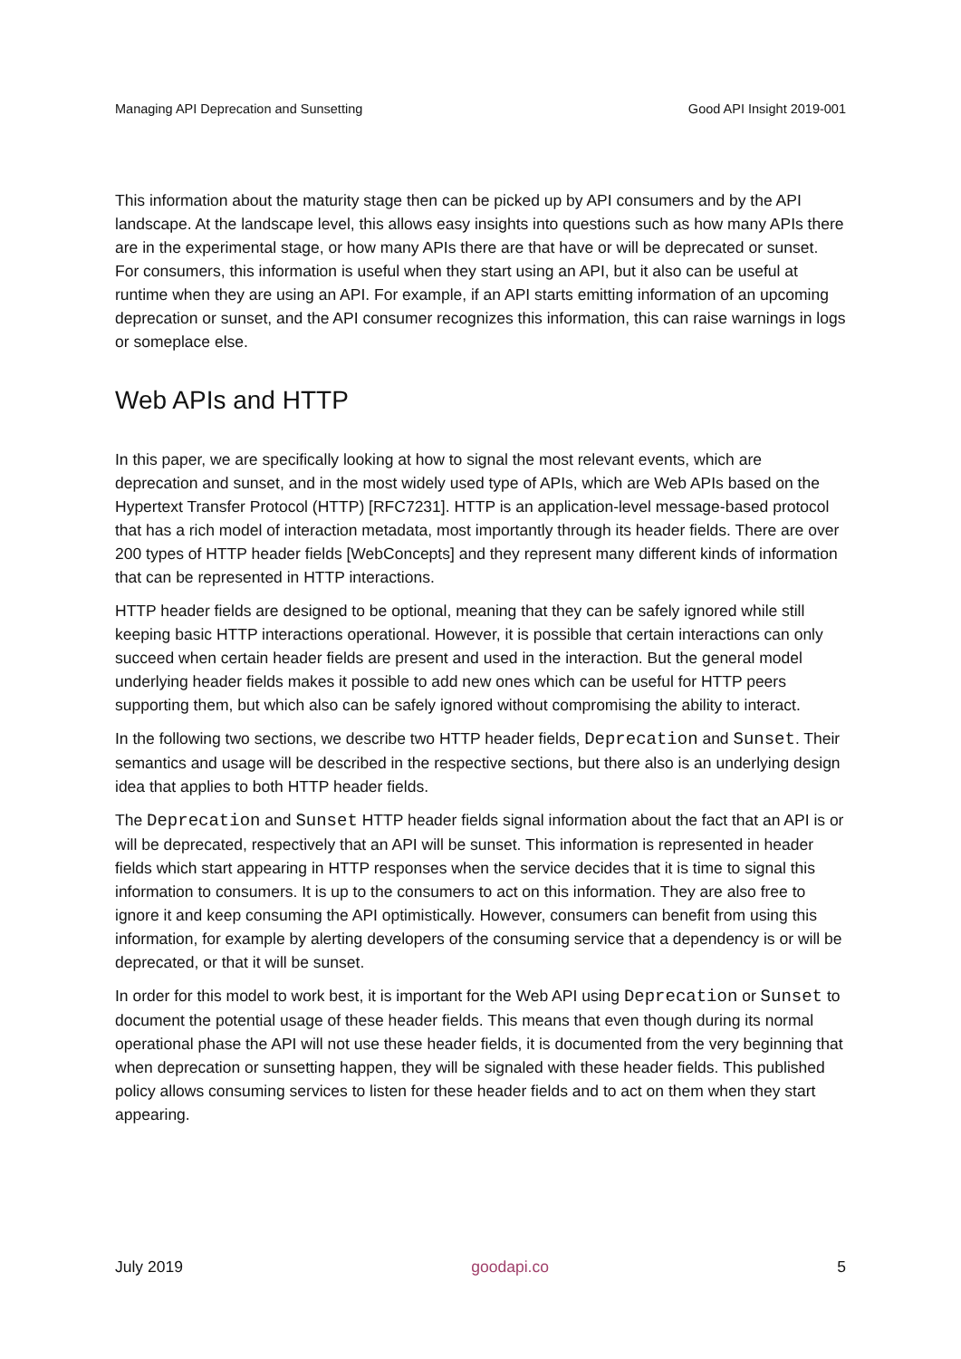Managing API Deprecation and Sunsetting Good API Insight 2019-001
This information about the maturity stage then can be picked up by API consumers and by the API landscape. At the landscape level, this allows easy insights into questions such as how many APIs there are in the experimental stage, or how many APIs there are that have or will be deprecated or sunset. For consumers, this information is useful when they start using an API, but it also can be useful at runtime when they are using an API. For example, if an API starts emitting information of an upcoming deprecation or sunset, and the API consumer recognizes this information, this can raise warnings in logs or someplace else.
Web APIs and HTTP
In this paper, we are specifically looking at how to signal the most relevant events, which are deprecation and sunset, and in the most widely used type of APIs, which are Web APIs based on the Hypertext Transfer Protocol (HTTP) [RFC7231]. HTTP is an application-level message-based protocol that has a rich model of interaction metadata, most importantly through its header fields. There are over 200 types of HTTP header fields [WebConcepts] and they represent many different kinds of information that can be represented in HTTP interactions.
HTTP header fields are designed to be optional, meaning that they can be safely ignored while still keeping basic HTTP interactions operational. However, it is possible that certain interactions can only succeed when certain header fields are present and used in the interaction. But the general model underlying header fields makes it possible to add new ones which can be useful for HTTP peers supporting them, but which also can be safely ignored without compromising the ability to interact.
In the following two sections, we describe two HTTP header fields, Deprecation and Sunset. Their semantics and usage will be described in the respective sections, but there also is an underlying design idea that applies to both HTTP header fields.
The Deprecation and Sunset HTTP header fields signal information about the fact that an API is or will be deprecated, respectively that an API will be sunset. This information is represented in header fields which start appearing in HTTP responses when the service decides that it is time to signal this information to consumers. It is up to the consumers to act on this information. They are also free to ignore it and keep consuming the API optimistically. However, consumers can benefit from using this information, for example by alerting developers of the consuming service that a dependency is or will be deprecated, or that it will be sunset.
In order for this model to work best, it is important for the Web API using Deprecation or Sunset to document the potential usage of these header fields. This means that even though during its normal operational phase the API will not use these header fields, it is documented from the very beginning that when deprecation or sunsetting happen, they will be signaled with these header fields. This published policy allows consuming services to listen for these header fields and to act on them when they start appearing.
July 2019 goodapi.co 5